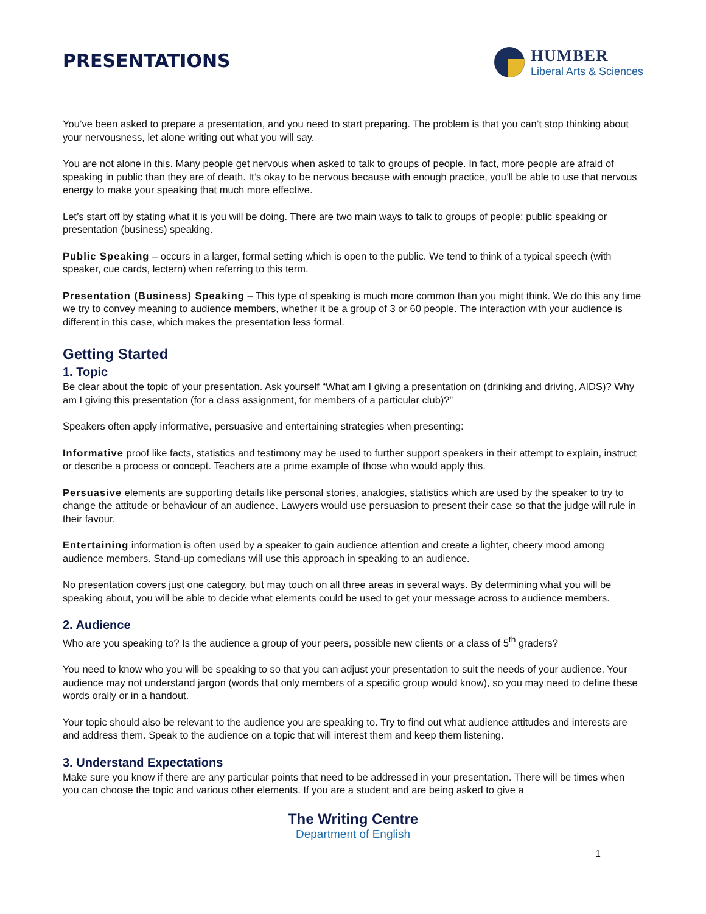PRESENTATIONS
HUMBER
Liberal Arts & Sciences
You’ve been asked to prepare a presentation, and you need to start preparing. The problem is that you can’t stop thinking about your nervousness, let alone writing out what you will say.
You are not alone in this. Many people get nervous when asked to talk to groups of people. In fact, more people are afraid of speaking in public than they are of death. It’s okay to be nervous because with enough practice, you’ll be able to use that nervous energy to make your speaking that much more effective.
Let’s start off by stating what it is you will be doing. There are two main ways to talk to groups of people: public speaking or presentation (business) speaking.
Public Speaking – occurs in a larger, formal setting which is open to the public. We tend to think of a typical speech (with speaker, cue cards, lectern) when referring to this term.
Presentation (Business) Speaking – This type of speaking is much more common than you might think. We do this any time we try to convey meaning to audience members, whether it be a group of 3 or 60 people. The interaction with your audience is different in this case, which makes the presentation less formal.
Getting Started
1. Topic
Be clear about the topic of your presentation. Ask yourself “What am I giving a presentation on (drinking and driving, AIDS)? Why am I giving this presentation (for a class assignment, for members of a particular club)?”
Speakers often apply informative, persuasive and entertaining strategies when presenting:
Informative proof like facts, statistics and testimony may be used to further support speakers in their attempt to explain, instruct or describe a process or concept. Teachers are a prime example of those who would apply this.
Persuasive elements are supporting details like personal stories, analogies, statistics which are used by the speaker to try to change the attitude or behaviour of an audience. Lawyers would use persuasion to present their case so that the judge will rule in their favour.
Entertaining information is often used by a speaker to gain audience attention and create a lighter, cheery mood among audience members. Stand-up comedians will use this approach in speaking to an audience.
No presentation covers just one category, but may touch on all three areas in several ways. By determining what you will be speaking about, you will be able to decide what elements could be used to get your message across to audience members.
2. Audience
Who are you speaking to? Is the audience a group of your peers, possible new clients or a class of 5<sup>th</sup> graders?
You need to know who you will be speaking to so that you can adjust your presentation to suit the needs of your audience. Your audience may not understand jargon (words that only members of a specific group would know), so you may need to define these words orally or in a handout.
Your topic should also be relevant to the audience you are speaking to. Try to find out what audience attitudes and interests are and address them. Speak to the audience on a topic that will interest them and keep them listening.
3. Understand Expectations
Make sure you know if there are any particular points that need to be addressed in your presentation. There will be times when you can choose the topic and various other elements. If you are a student and are being asked to give a
The Writing Centre
Department of English
1